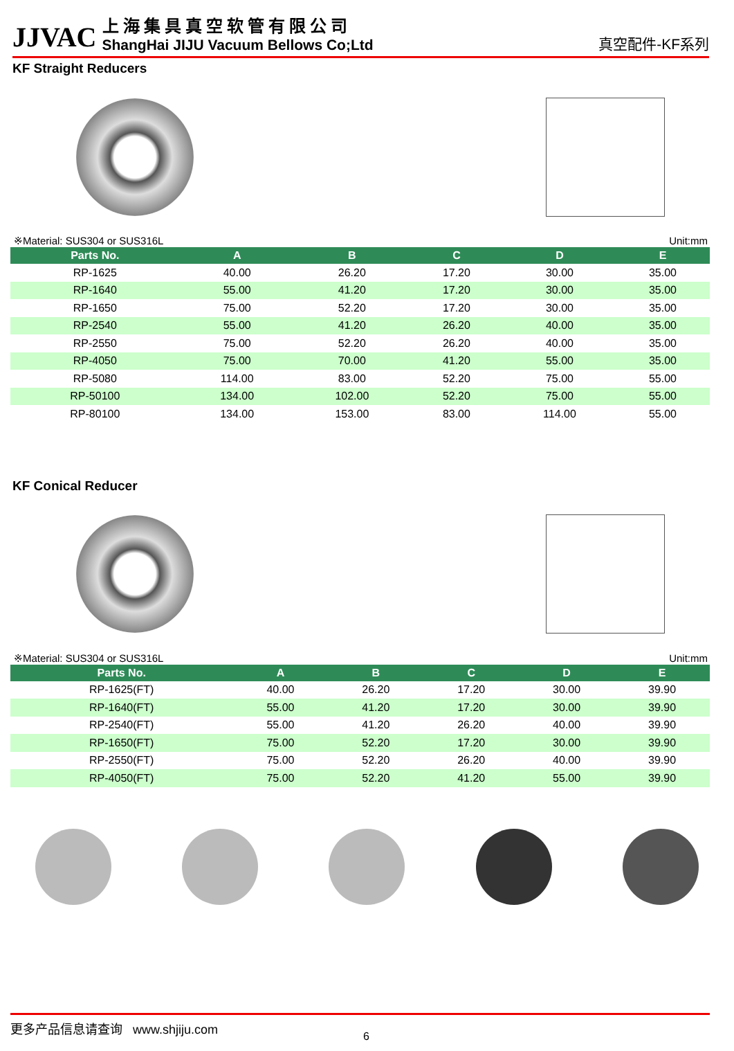JJVAC
上海集具真空软管有限公司
ShangHai JIJU Vacuum Bellows Co;Ltd
真空配件-KF系列
KF Straight Reducers
※Material: SUS304 or SUS316L Unit:mm
| Parts No. | A | B | C | D | E |
| --- | --- | --- | --- | --- | --- |
| RP-1625 | 40.00 | 26.20 | 17.20 | 30.00 | 35.00 |
| RP-1640 | 55.00 | 41.20 | 17.20 | 30.00 | 35.00 |
| RP-1650 | 75.00 | 52.20 | 17.20 | 30.00 | 35.00 |
| RP-2540 | 55.00 | 41.20 | 26.20 | 40.00 | 35.00 |
| RP-2550 | 75.00 | 52.20 | 26.20 | 40.00 | 35.00 |
| RP-4050 | 75.00 | 70.00 | 41.20 | 55.00 | 35.00 |
| RP-5080 | 114.00 | 83.00 | 52.20 | 75.00 | 55.00 |
| RP-50100 | 134.00 | 102.00 | 52.20 | 75.00 | 55.00 |
| RP-80100 | 134.00 | 153.00 | 83.00 | 114.00 | 55.00 |
KF Conical Reducer
※Material: SUS304 or SUS316L Unit:mm
| Parts No. | A | B | C | D | E |
| --- | --- | --- | --- | --- | --- |
| RP-1625(FT) | 40.00 | 26.20 | 17.20 | 30.00 | 39.90 |
| RP-1640(FT) | 55.00 | 41.20 | 17.20 | 30.00 | 39.90 |
| RP-2540(FT) | 55.00 | 41.20 | 26.20 | 40.00 | 39.90 |
| RP-1650(FT) | 75.00 | 52.20 | 17.20 | 30.00 | 39.90 |
| RP-2550(FT) | 75.00 | 52.20 | 26.20 | 40.00 | 39.90 |
| RP-4050(FT) | 75.00 | 52.20 | 41.20 | 55.00 | 39.90 |
更多产品信息请查询 www.shjiju.com
6